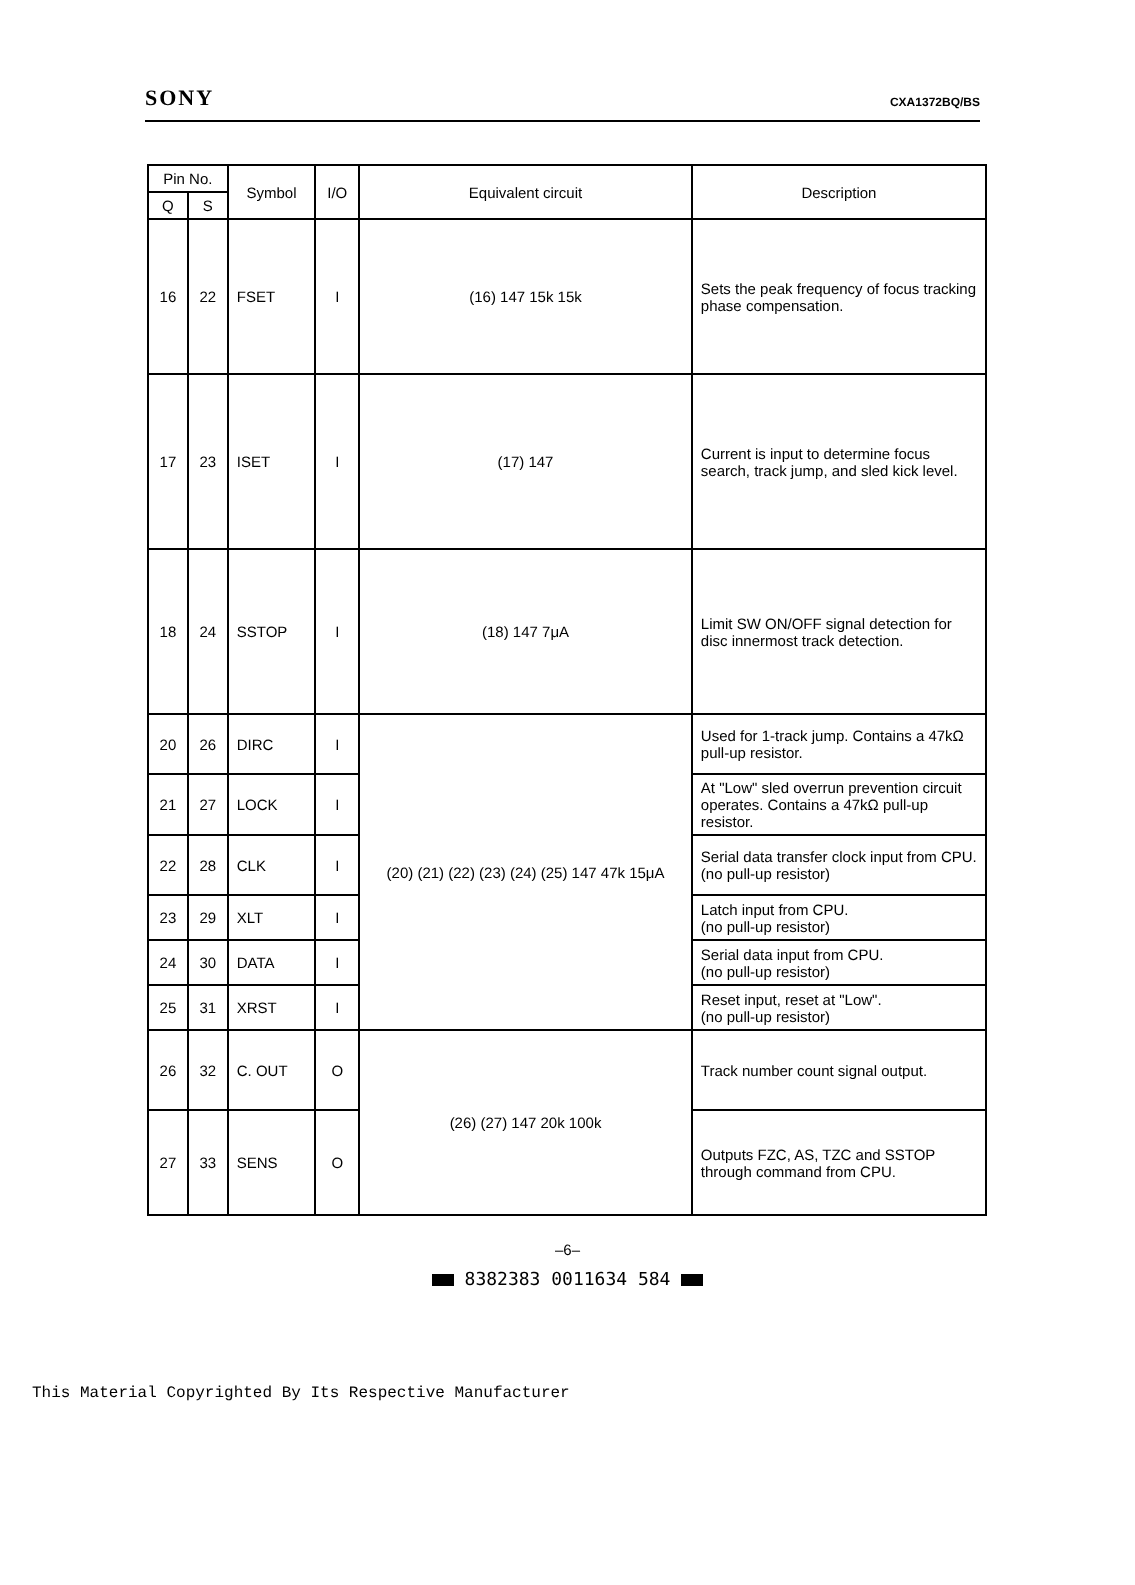SONY CXA1372BQ/BS
| Pin No. | | Symbol | I/O | Equivalent circuit | Description |
| --- | --- | --- | --- | --- | --- |
| Q | S | | | | |
| 16 | 22 | FSET | I | (16) 147 15k 15k | Sets the peak frequency of focus tracking phase compensation. |
| 17 | 23 | ISET | I | (17) 147 | Current is input to determine focus search, track jump, and sled kick level. |
| 18 | 24 | SSTOP | I | (18) 147 7μA | Limit SW ON/OFF signal detection for disc innermost track detection. |
| 20 | 26 | DIRC | I | (20) (21) (22) (23) (24) (25) 147 47k 15μA | Used for 1-track jump. Contains a 47kΩ pull-up resistor. |
| 21 | 27 | LOCK | I | | At "Low" sled overrun prevention circuit operates. Contains a 47kΩ pull-up resistor. |
| 22 | 28 | CLK | I | | Serial data transfer clock input from CPU. (no pull-up resistor) |
| 23 | 29 | XLT | I | | Latch input from CPU. (no pull-up resistor) |
| 24 | 30 | DATA | I | | Serial data input from CPU. (no pull-up resistor) |
| 25 | 31 | XRST | I | | Reset input, reset at "Low". (no pull-up resistor) |
| 26 | 32 | C. OUT | O | (26) (27) 147 20k 100k | Track number count signal output. |
| 27 | 33 | SENS | O | | Outputs FZC, AS, TZC and SSTOP through command from CPU. |
–6–
8382383 0011634 584
This Material Copyrighted By Its Respective Manufacturer